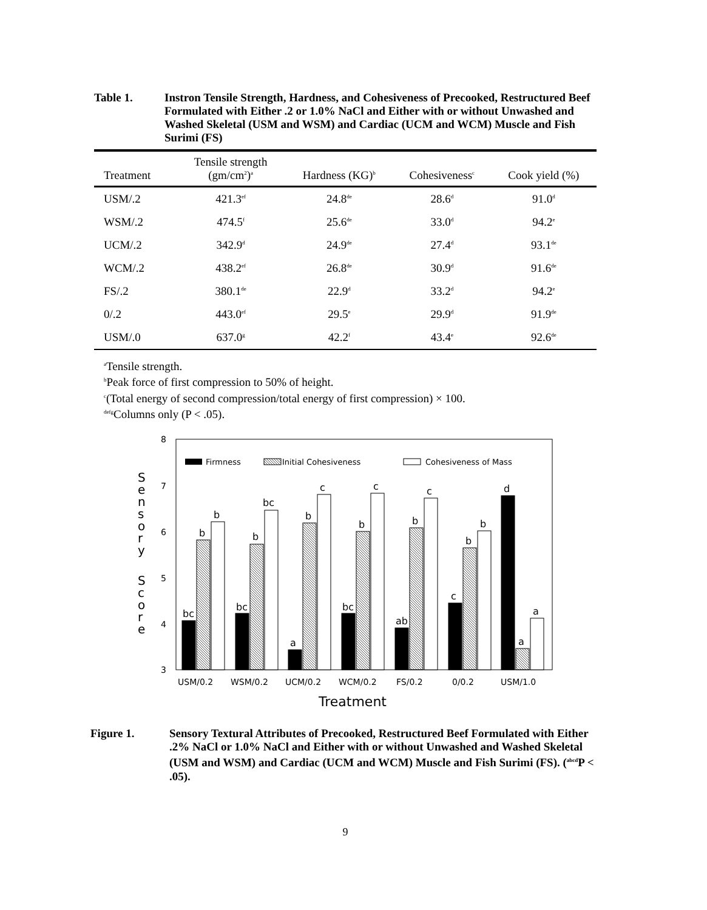Table 1. Instron Tensile Strength, Hardness, and Cohesiveness of Precooked, Restructured Beef Formulated with Either .2 or 1.0% NaCl and Either with or without Unwashed and Washed Skeletal (USM and WSM) and Cardiac (UCM and WCM) Muscle and Fish Surimi (FS)
| Treatment | Tensile strength (gm/cm<sup>2</sup>)<sup>a</sup> | Hardness (KG)<sup>b</sup> | Cohesiveness<sup>c</sup> | Cook yield (%) |
| --- | --- | --- | --- | --- |
| USM/.2 | 421.3<sup>ef</sup> | 24.8<sup>de</sup> | 28.6<sup>d</sup> | 91.0<sup>d</sup> |
| WSM/.2 | 474.5<sup>f</sup> | 25.6<sup>de</sup> | 33.0<sup>d</sup> | 94.2<sup>e</sup> |
| UCM/.2 | 342.9<sup>d</sup> | 24.9<sup>de</sup> | 27.4<sup>d</sup> | 93.1<sup>de</sup> |
| WCM/.2 | 438.2<sup>ef</sup> | 26.8<sup>de</sup> | 30.9<sup>d</sup> | 91.6<sup>de</sup> |
| FS/.2 | 380.1<sup>de</sup> | 22.9<sup>d</sup> | 33.2<sup>d</sup> | 94.2<sup>e</sup> |
| 0/.2 | 443.0<sup>ef</sup> | 29.5<sup>e</sup> | 29.9<sup>d</sup> | 91.9<sup>de</sup> |
| USM/.0 | 637.0<sup>g</sup> | 42.2<sup>f</sup> | 43.4<sup>e</sup> | 92.6<sup>de</sup> |
<sup>a</sup> Tensile strength.
<sup>b</sup> Peak force of first compression to 50% of height.
<sup>c</sup> (Total energy of second compression/total energy of first compression) × 100.
<sup>defg</sup>Columns only (P < .05).
8
7
6
5
4
3
S
e
n
s
o
r
y
S
c
o
r
e
Firmness
Initial Cohesiveness
Cohesiveness of Mass
bc
b
b
bc
b
bc
a
b
c
bc
b
c
ab
b
c
c
b
b
d
a
a
USM/0.2
WSM/0.2
UCM/0.2
WCM/0.2
FS/0.2
0/0.2
USM/1.0
Treatment
Figure 1. Sensory Textural Attributes of Precooked, Restructured Beef Formulated with Either .2% NaCl or 1.0% NaCl and Either with or without Unwashed and Washed Skeletal (USM and WSM) and Cardiac (UCM and WCM) Muscle and Fish Surimi (FS). (<sup>abcd</sup>P < .05).
9